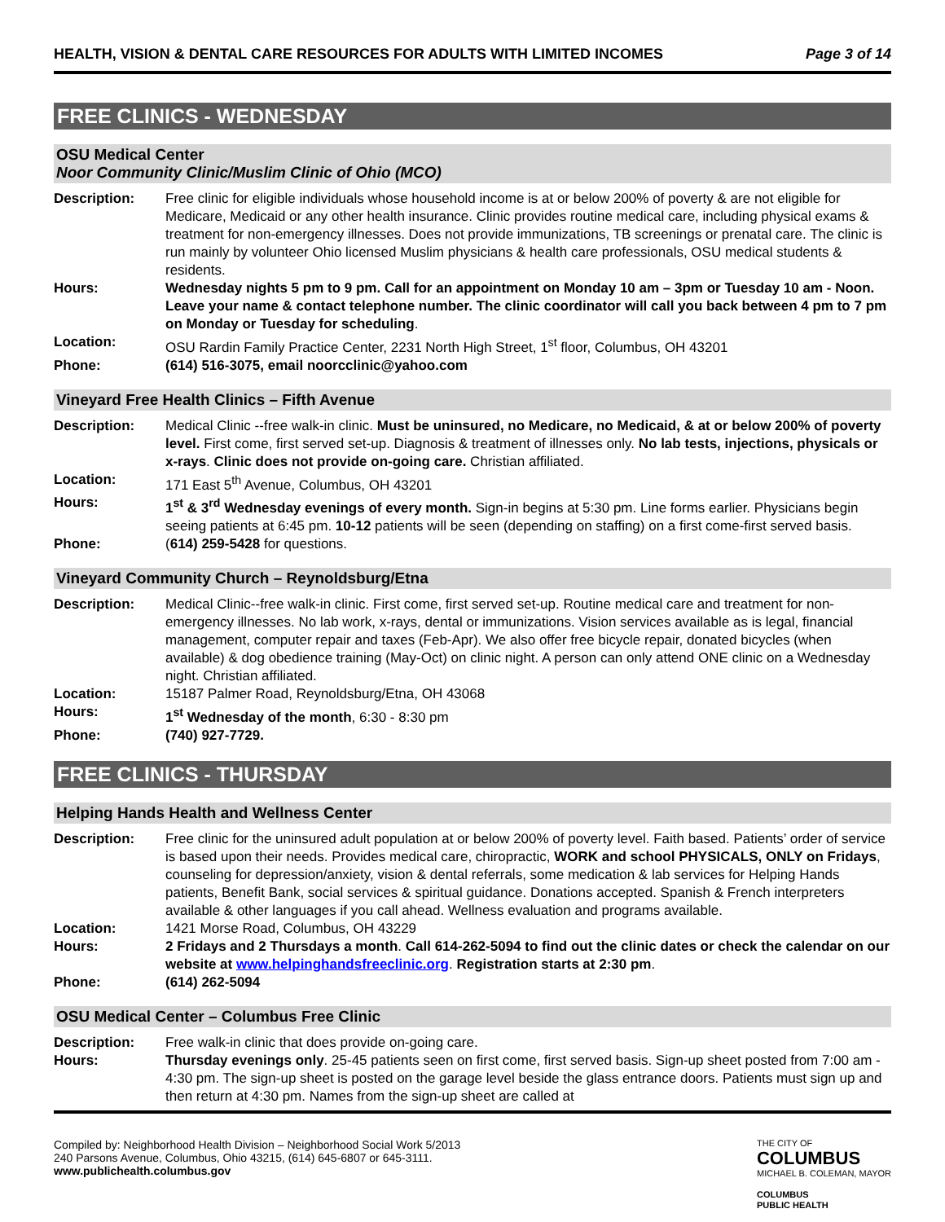HEALTH, VISION & DENTAL CARE RESOURCES FOR ADULTS WITH LIMITED INCOMES Page 3 of 14
FREE CLINICS - WEDNESDAY
OSU Medical Center
Noor Community Clinic/Muslim Clinic of Ohio (MCO)
| Description: | Free clinic for eligible individuals whose household income is at or below 200% of poverty & are not eligible for Medicare, Medicaid or any other health insurance. Clinic provides routine medical care, including physical exams & treatment for non-emergency illnesses. Does not provide immunizations, TB screenings or prenatal care. The clinic is run mainly by volunteer Ohio licensed Muslim physicians & health care professionals, OSU medical students & residents. |
| Hours: | Wednesday nights 5 pm to 9 pm. Call for an appointment on Monday 10 am – 3pm or Tuesday 10 am - Noon. Leave your name & contact telephone number. The clinic coordinator will call you back between 4 pm to 7 pm on Monday or Tuesday for scheduling . |
| Location: | OSU Rardin Family Practice Center, 2231 North High Street, 1<sup>st</sup> floor, Columbus, OH 43201 |
| Phone: | (614) 516-3075, email noorcclinic@yahoo.com |
Vineyard Free Health Clinics – Fifth Avenue
| Description: | Medical Clinic --free walk-in clinic. Must be uninsured, no Medicare, no Medicaid, & at or below 200% of poverty level. First come, first served set-up. Diagnosis & treatment of illnesses only. No lab tests, injections, physicals or x-rays . Clinic does not provide on-going care. Christian affiliated. |
| Location: | 171 East 5<sup>th</sup> Avenue, Columbus, OH 43201 |
| Hours: | 1<sup>st</sup> & 3<sup>rd</sup> Wednesday evenings of every month. Sign-in begins at 5:30 pm. Line forms earlier. Physicians begin seeing patients at 6:45 pm. 10-12 patients will be seen (depending on staffing) on a first come-first served basis. |
| Phone: | ( 614) 259-5428 for questions. |
Vineyard Community Church – Reynoldsburg/Etna
| Description: | Medical Clinic--free walk-in clinic. First come, first served set-up. Routine medical care and treatment for non-emergency illnesses. No lab work, x-rays, dental or immunizations. Vision services available as is legal, financial management, computer repair and taxes (Feb-Apr). We also offer free bicycle repair, donated bicycles (when available) & dog obedience training (May-Oct) on clinic night. A person can only attend ONE clinic on a Wednesday night. Christian affiliated. |
| Location: | 15187 Palmer Road, Reynoldsburg/Etna, OH 43068 |
| Hours: | 1<sup>st</sup> Wednesday of the month , 6:30 - 8:30 pm |
| Phone: | (740) 927-7729. |
FREE CLINICS - THURSDAY
Helping Hands Health and Wellness Center
| Description: | Free clinic for the uninsured adult population at or below 200% of poverty level. Faith based. Patients’ order of service is based upon their needs. Provides medical care, chiropractic, WORK and school PHYSICALS, ONLY on Fridays , counseling for depression/anxiety, vision & dental referrals, some medication & lab services for Helping Hands patients, Benefit Bank, social services & spiritual guidance. Donations accepted. Spanish & French interpreters available & other languages if you call ahead. Wellness evaluation and programs available. |
| Location: | 1421 Morse Road, Columbus, OH 43229 |
| Hours: | 2 Fridays and 2 Thursdays a month . Call 614-262-5094 to find out the clinic dates or check the calendar on our website at www.helpinghandsfreeclinic.org . Registration starts at 2:30 pm . |
| Phone: | (614) 262-5094 |
OSU Medical Center – Columbus Free Clinic
| Description: | Free walk-in clinic that does provide on-going care. |
| Hours: | Thursday evenings only . 25-45 patients seen on first come, first served basis. Sign-up sheet posted from 7:00 am - 4:30 pm. The sign-up sheet is posted on the garage level beside the glass entrance doors. Patients must sign up and then return at 4:30 pm. Names from the sign-up sheet are called at |
Compiled by: Neighborhood Health Division – Neighborhood Social Work 5/2013
240 Parsons Avenue, Columbus, Ohio 43215, (614) 645-6807 or 645-3111.
www.publichealth.columbus.gov
THE CITY OF
COLUMBUS
MICHAEL B. COLEMAN, MAYOR
COLUMBUS
PUBLIC HEALTH